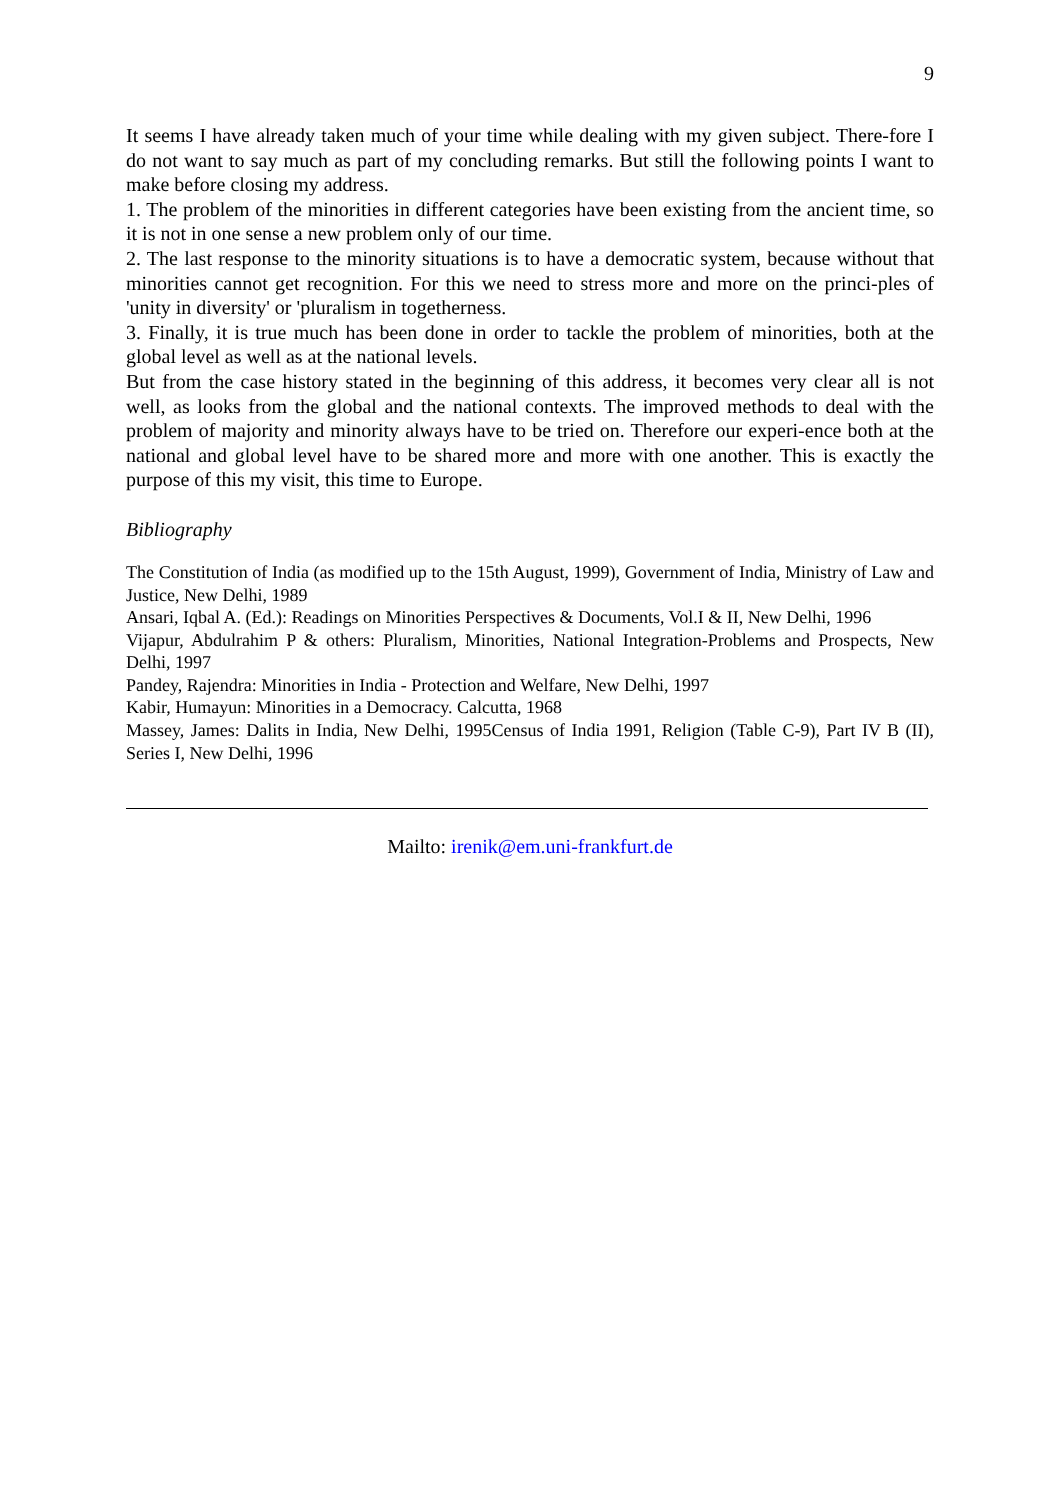9
It seems I have already taken much of your time while dealing with my given subject. There-fore I do not want to say much as part of my concluding remarks. But still the following points I want to make before closing my address.
1. The problem of the minorities in different categories have been existing from the ancient time, so it is not in one sense a new problem only of our time.
2. The last response to the minority situations is to have a democratic system, because without that minorities cannot get recognition. For this we need to stress more and more on the princi-ples of 'unity in diversity' or 'pluralism in togetherness.
3. Finally, it is true much has been done in order to tackle the problem of minorities, both at the global level as well as at the national levels.
But from the case history stated in the beginning of this address, it becomes very clear all is not well, as looks from the global and the national contexts. The improved methods to deal with the problem of majority and minority always have to be tried on. Therefore our experi-ence both at the national and global level have to be shared more and more with one another. This is exactly the purpose of this my visit, this time to Europe.
Bibliography
The Constitution of India (as modified up to the 15th August, 1999), Government of India, Ministry of Law and Justice, New Delhi, 1989
Ansari, Iqbal A. (Ed.): Readings on Minorities Perspectives & Documents, Vol.I & II, New Delhi, 1996
Vijapur, Abdulrahim P & others: Pluralism, Minorities, National Integration-Problems and Prospects, New Delhi, 1997
Pandey, Rajendra: Minorities in India - Protection and Welfare, New Delhi, 1997
Kabir, Humayun: Minorities in a Democracy. Calcutta, 1968
Massey, James: Dalits in India, New Delhi, 1995Census of India 1991, Religion (Table C-9), Part IV B (II), Series I, New Delhi, 1996
Mailto: irenik@em.uni-frankfurt.de